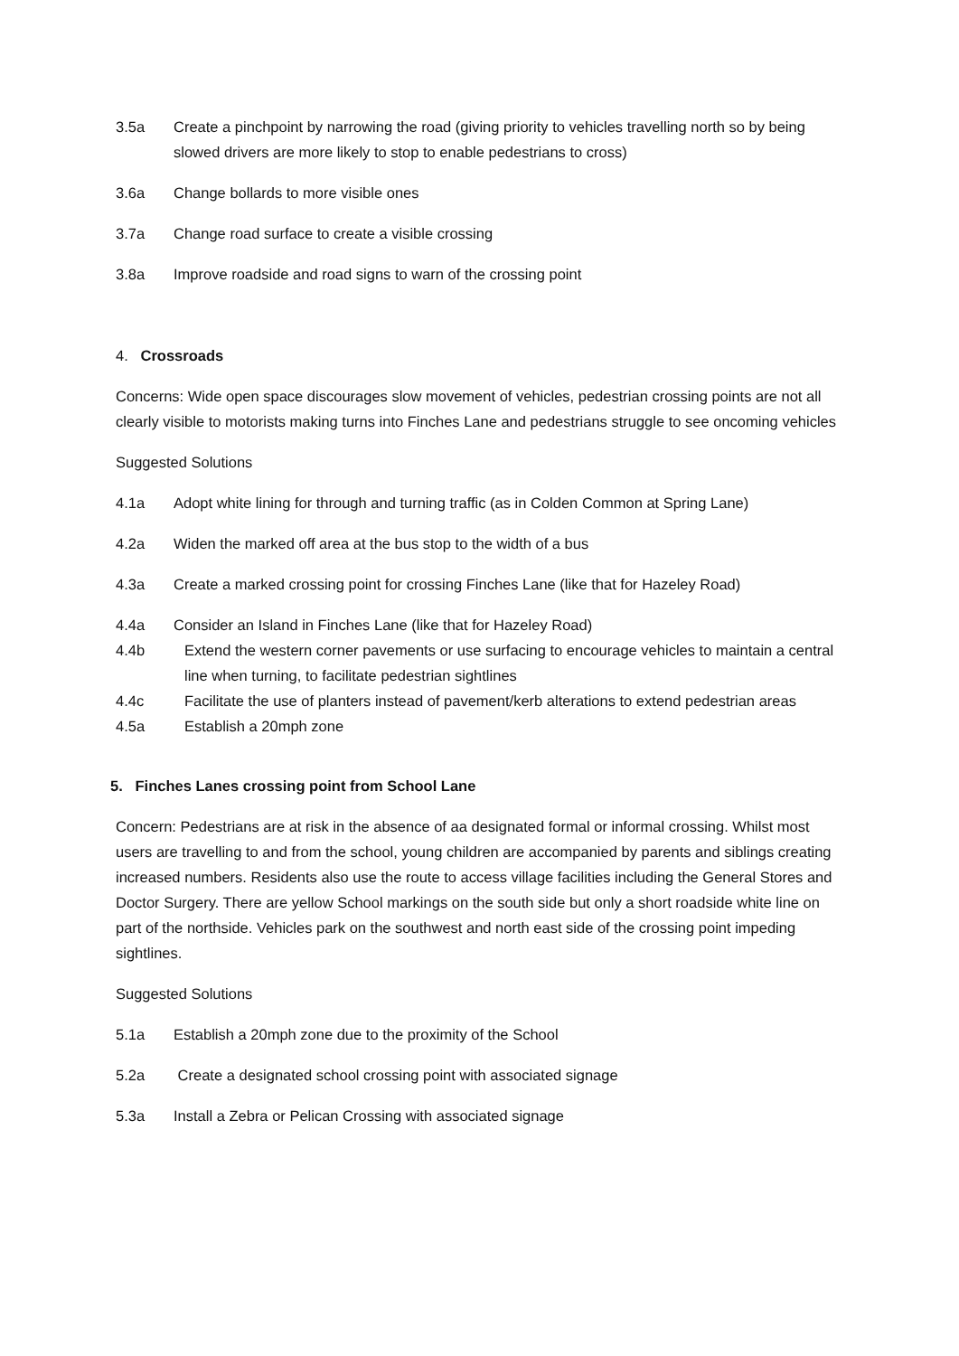3.5a Create a pinchpoint by narrowing the road (giving priority to vehicles travelling north so by being slowed drivers are more likely to stop to enable pedestrians to cross)
3.6a Change bollards to more visible ones
3.7a Change road surface to create a visible crossing
3.8a Improve roadside and road signs to warn of the crossing point
4. Crossroads
Concerns: Wide open space discourages slow movement of vehicles, pedestrian crossing points are not all clearly visible to motorists making turns into Finches Lane and pedestrians struggle to see oncoming vehicles
Suggested Solutions
4.1a Adopt white lining for through and turning traffic (as in Colden Common at Spring Lane)
4.2a Widen the marked off area at the bus stop to the width of a bus
4.3a Create a marked crossing point for crossing Finches Lane (like that for Hazeley Road)
4.4a Consider an Island in Finches Lane (like that for Hazeley Road)
4.4b Extend the western corner pavements or use surfacing to encourage vehicles to maintain a central line when turning, to facilitate pedestrian sightlines
4.4c Facilitate the use of planters instead of pavement/kerb alterations to extend pedestrian areas
4.5a Establish a 20mph zone
5. Finches Lanes crossing point from School Lane
Concern: Pedestrians are at risk in the absence of aa designated formal or informal crossing. Whilst most users are travelling to and from the school, young children are accompanied by parents and siblings creating increased numbers. Residents also use the route to access village facilities including the General Stores and Doctor Surgery. There are yellow School markings on the south side but only a short roadside white line on part of the northside. Vehicles park on the southwest and north east side of the crossing point impeding sightlines.
Suggested Solutions
5.1a Establish a 20mph zone due to the proximity of the School
5.2a Create a designated school crossing point with associated signage
5.3a Install a Zebra or Pelican Crossing with associated signage